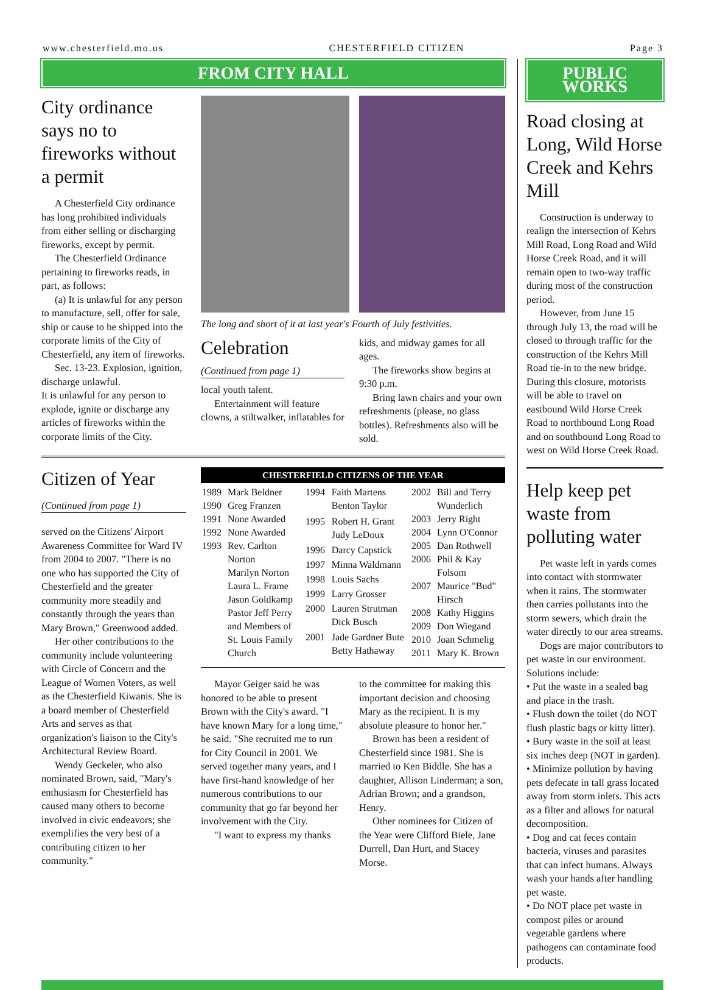www.chesterfield.mo.us CHESTERFIELD CITIZEN Page 3
FROM CITY HALL
City ordinance says no to fireworks without a permit
A Chesterfield City ordinance has long prohibited individuals from either selling or discharging fireworks, except by permit.
The Chesterfield Ordinance pertaining to fireworks reads, in part, as follows:
(a) It is unlawful for any person to manufacture, sell, offer for sale, ship or cause to be shipped into the corporate limits of the City of Chesterfield, any item of fireworks.
Sec. 13-23. Explosion, ignition, discharge unlawful.
It is unlawful for any person to explode, ignite or discharge any articles of fireworks within the corporate limits of the City.
The long and short of it at last year's Fourth of July festivities.
Celebration
(Continued from page 1)
local youth talent.
Entertainment will feature clowns, a stiltwalker, inflatables for
kids, and midway games for all ages.
The fireworks show begins at 9:30 p.m.
Bring lawn chairs and your own refreshments (please, no glass bottles). Refreshments also will be sold.
Citizen of Year
(Continued from page 1)
served on the Citizens' Airport Awareness Committee for Ward IV from 2004 to 2007. "There is no one who has supported the City of Chesterfield and the greater community more steadily and constantly through the years than Mary Brown," Greenwood added.
Her other contributions to the community include volunteering with Circle of Concern and the League of Women Voters, as well as the Chesterfield Kiwanis. She is a board member of Chesterfield Arts and serves as that organization's liaison to the City's Architectural Review Board.
Wendy Geckeler, who also nominated Brown, said, "Mary's enthusiasm for Chesterfield has caused many others to become involved in civic endeavors; she exemplifies the very best of a contributing citizen to her community."
CHESTERFIELD CITIZENS OF THE YEAR
| 1989 | Mark Beldner |
| 1990 | Greg Franzen |
| 1991 | None Awarded |
| 1992 | None Awarded |
| 1993 | Rev. Carlton Norton Marilyn Norton Laura L. Frame Jason Goldkamp Pastor Jeff Perry and Members of St. Louis Family Church |
| 1994 | Faith Martens Benton Taylor |
| 1995 | Robert H. Grant Judy LeDoux |
| 1996 | Darcy Capstick |
| 1997 | Minna Waldmann |
| 1998 | Louis Sachs |
| 1999 | Larry Grosser |
| 2000 | Lauren Strutman Dick Busch |
| 2001 | Jade Gardner Bute Betty Hathaway |
| 2002 | Bill and Terry Wunderlich |
| 2003 | Jerry Right |
| 2004 | Lynn O'Connor |
| 2005 | Dan Rothwell |
| 2006 | Phil & Kay Folsom |
| 2007 | Maurice "Bud" Hirsch |
| 2008 | Kathy Higgins |
| 2009 | Don Wiegand |
| 2010 | Joan Schmelig |
| 2011 | Mary K. Brown |
Mayor Geiger said he was honored to be able to present Brown with the City's award. "I have known Mary for a long time," he said. "She recruited me to run for City Council in 2001. We served together many years, and I have first-hand knowledge of her numerous contributions to our community that go far beyond her involvement with the City.
"I want to express my thanks
to the committee for making this important decision and choosing Mary as the recipient. It is my absolute pleasure to honor her."
Brown has been a resident of Chesterfield since 1981. She is married to Ken Biddle. She has a daughter, Allison Linderman; a son, Adrian Brown; and a grandson, Henry.
Other nominees for Citizen of the Year were Clifford Biele, Jane Durrell, Dan Hurt, and Stacey Morse.
PUBLIC WORKS
Road closing at Long, Wild Horse Creek and Kehrs Mill
Construction is underway to realign the intersection of Kehrs Mill Road, Long Road and Wild Horse Creek Road, and it will remain open to two-way traffic during most of the construction period.
However, from June 15 through July 13, the road will be closed to through traffic for the construction of the Kehrs Mill Road tie-in to the new bridge. During this closure, motorists will be able to travel on eastbound Wild Horse Creek Road to northbound Long Road and on southbound Long Road to west on Wild Horse Creek Road.
Help keep pet waste from polluting water
Pet waste left in yards comes into contact with stormwater when it rains. The stormwater then carries pollutants into the storm sewers, which drain the water directly to our area streams.
Dogs are major contributors to pet waste in our environment. Solutions include:
• Put the waste in a sealed bag and place in the trash.
• Flush down the toilet (do NOT flush plastic bags or kitty litter).
• Bury waste in the soil at least six inches deep (NOT in garden).
• Minimize pollution by having pets defecate in tall grass located away from storm inlets. This acts as a filter and allows for natural decomposition.
• Dog and cat feces contain bacteria, viruses and parasites that can infect humans. Always wash your hands after handling pet waste.
• Do NOT place pet waste in compost piles or around vegetable gardens where pathogens can contaminate food products.